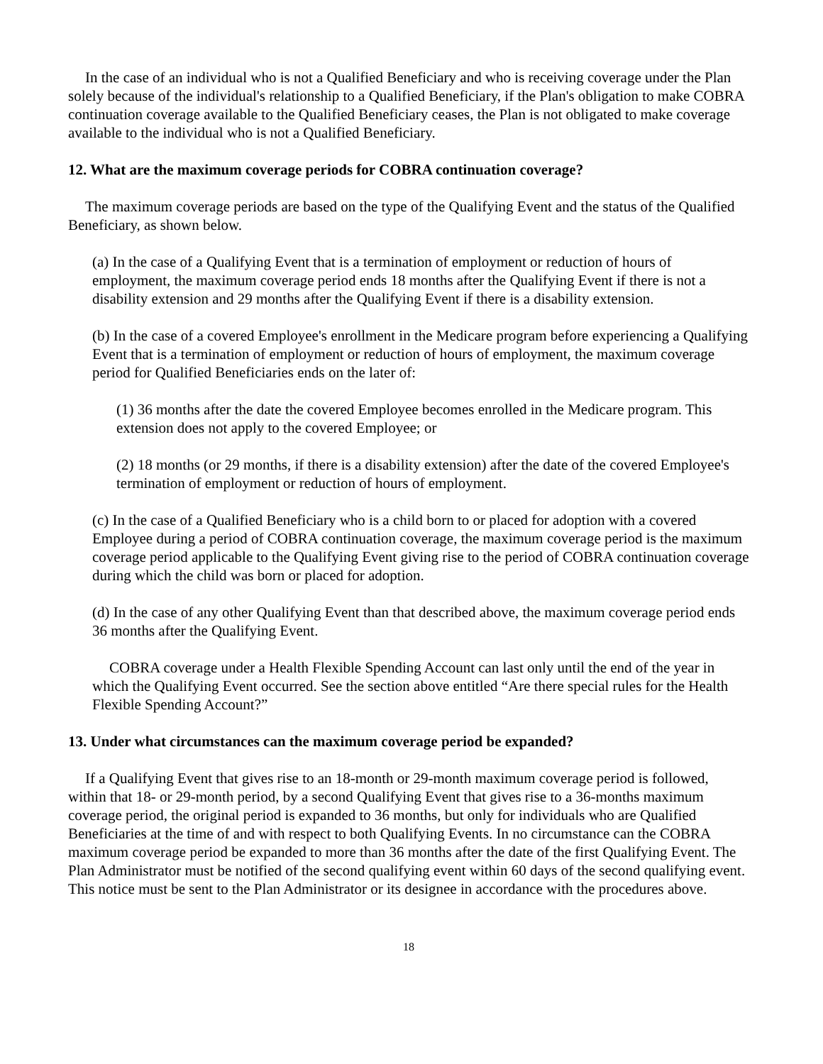In the case of an individual who is not a Qualified Beneficiary and who is receiving coverage under the Plan solely because of the individual's relationship to a Qualified Beneficiary, if the Plan's obligation to make COBRA continuation coverage available to the Qualified Beneficiary ceases, the Plan is not obligated to make coverage available to the individual who is not a Qualified Beneficiary.
12. What are the maximum coverage periods for COBRA continuation coverage?
The maximum coverage periods are based on the type of the Qualifying Event and the status of the Qualified Beneficiary, as shown below.
(a) In the case of a Qualifying Event that is a termination of employment or reduction of hours of employment, the maximum coverage period ends 18 months after the Qualifying Event if there is not a disability extension and 29 months after the Qualifying Event if there is a disability extension.
(b) In the case of a covered Employee's enrollment in the Medicare program before experiencing a Qualifying Event that is a termination of employment or reduction of hours of employment, the maximum coverage period for Qualified Beneficiaries ends on the later of:
(1) 36 months after the date the covered Employee becomes enrolled in the Medicare program. This extension does not apply to the covered Employee; or
(2) 18 months (or 29 months, if there is a disability extension) after the date of the covered Employee's termination of employment or reduction of hours of employment.
(c) In the case of a Qualified Beneficiary who is a child born to or placed for adoption with a covered Employee during a period of COBRA continuation coverage, the maximum coverage period is the maximum coverage period applicable to the Qualifying Event giving rise to the period of COBRA continuation coverage during which the child was born or placed for adoption.
(d) In the case of any other Qualifying Event than that described above, the maximum coverage period ends 36 months after the Qualifying Event.
COBRA coverage under a Health Flexible Spending Account can last only until the end of the year in which the Qualifying Event occurred. See the section above entitled “Are there special rules for the Health Flexible Spending Account?”
13. Under what circumstances can the maximum coverage period be expanded?
If a Qualifying Event that gives rise to an 18-month or 29-month maximum coverage period is followed, within that 18- or 29-month period, by a second Qualifying Event that gives rise to a 36-months maximum coverage period, the original period is expanded to 36 months, but only for individuals who are Qualified Beneficiaries at the time of and with respect to both Qualifying Events. In no circumstance can the COBRA maximum coverage period be expanded to more than 36 months after the date of the first Qualifying Event. The Plan Administrator must be notified of the second qualifying event within 60 days of the second qualifying event. This notice must be sent to the Plan Administrator or its designee in accordance with the procedures above.
18